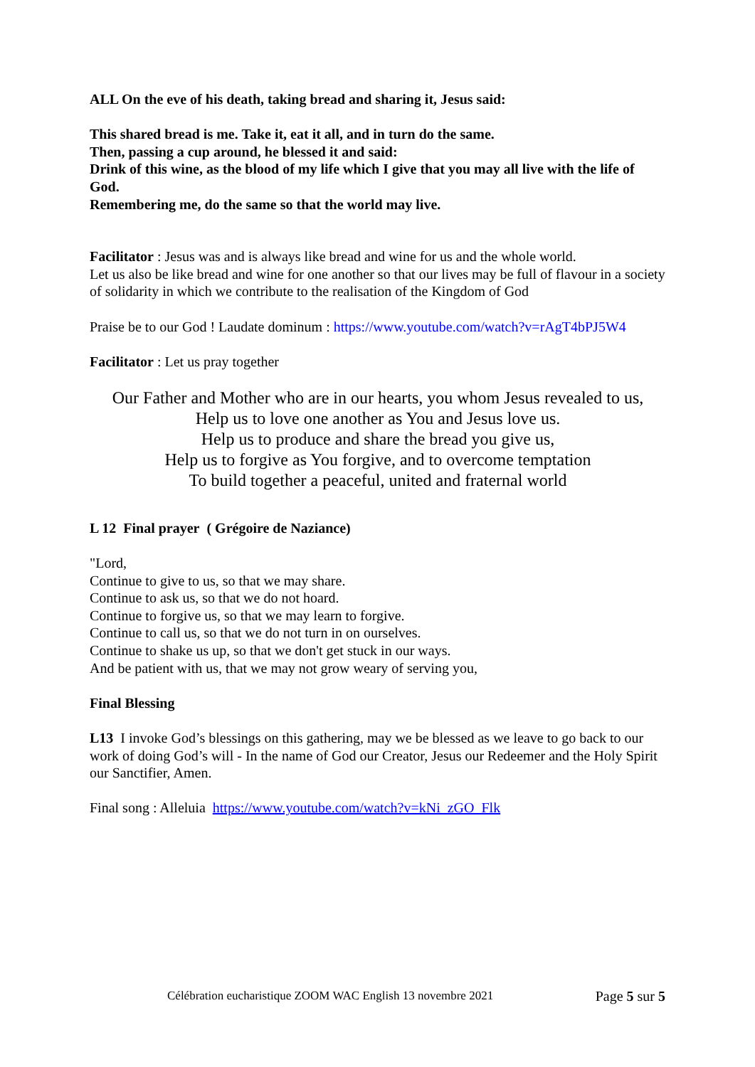ALL On the eve of his death, taking bread and sharing it, Jesus said:
This shared bread is me. Take it, eat it all, and in turn do the same.
Then, passing a cup around, he blessed it and said:
Drink of this wine, as the blood of my life which I give that you may all live with the life of God.
Remembering me, do the same so that the world may live.
Facilitator : Jesus was and is always like bread and wine for us and the whole world.
Let us also be like bread and wine for one another so that our lives may be full of flavour in a society of solidarity in which we contribute to the realisation of the Kingdom of God
Praise be to our God ! Laudate dominum : https://www.youtube.com/watch?v=rAgT4bPJ5W4
Facilitator : Let us pray together
Our Father and Mother who are in our hearts, you whom Jesus revealed to us,
Help us to love one another as You and Jesus love us.
Help us to produce and share the bread you give us,
Help us to forgive as You forgive, and to overcome temptation
To build together a peaceful, united and fraternal world
L 12 Final prayer ( Grégoire de Naziance)
"Lord,
Continue to give to us, so that we may share.
Continue to ask us, so that we do not hoard.
Continue to forgive us, so that we may learn to forgive.
Continue to call us, so that we do not turn in on ourselves.
Continue to shake us up, so that we don't get stuck in our ways.
And be patient with us, that we may not grow weary of serving you,
Final Blessing
L13 I invoke God’s blessings on this gathering, may we be blessed as we leave to go back to our work of doing God’s will - In the name of God our Creator, Jesus our Redeemer and the Holy Spirit our Sanctifier, Amen.
Final song : Alleluia https://www.youtube.com/watch?v=kNi_zGO_Flk
Célébration eucharistique ZOOM WAC English 13 novembre 2021 Page 5 sur 5